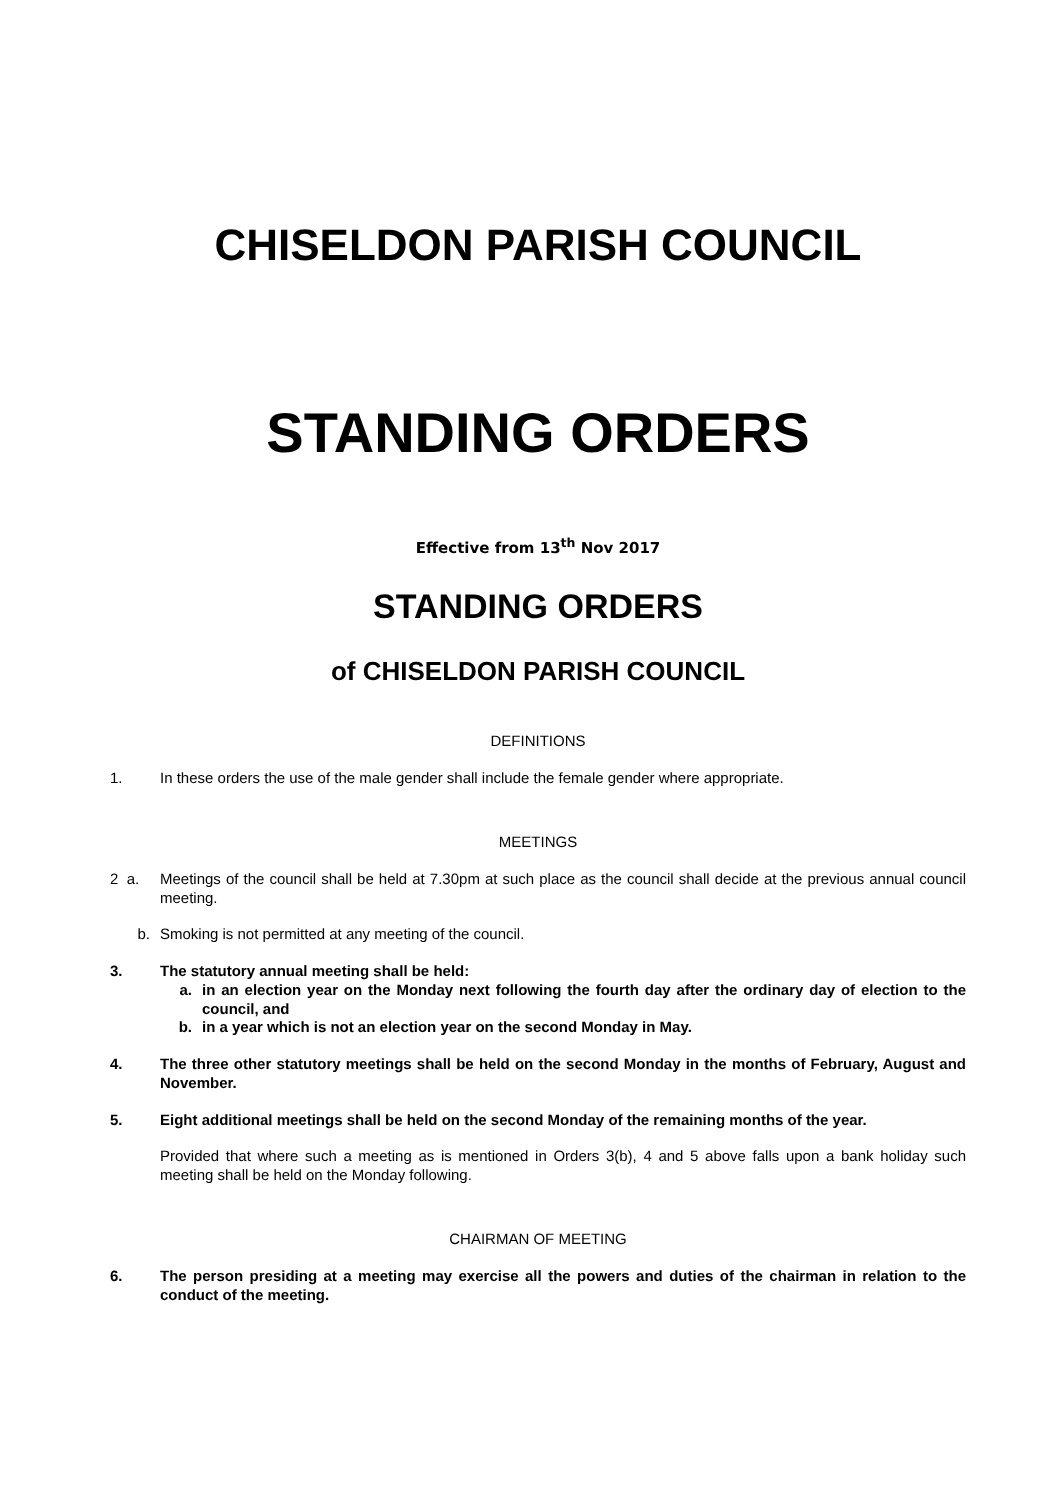CHISELDON PARISH COUNCIL
STANDING ORDERS
Effective from 13<sup>th</sup> Nov 2017
STANDING ORDERS
of CHISELDON PARISH COUNCIL
DEFINITIONS
1. In these orders the use of the male gender shall include the female gender where appropriate.
MEETINGS
2 a. Meetings of the council shall be held at 7.30pm at such place as the council shall decide at the previous annual council meeting.
b. Smoking is not permitted at any meeting of the council.
3. The statutory annual meeting shall be held:
a. in an election year on the Monday next following the fourth day after the ordinary day of election to the council, and
b. in a year which is not an election year on the second Monday in May.
4. The three other statutory meetings shall be held on the second Monday in the months of February, August and November.
5. Eight additional meetings shall be held on the second Monday of the remaining months of the year.
Provided that where such a meeting as is mentioned in Orders 3(b), 4 and 5 above falls upon a bank holiday such meeting shall be held on the Monday following.
CHAIRMAN OF MEETING
6. The person presiding at a meeting may exercise all the powers and duties of the chairman in relation to the conduct of the meeting.